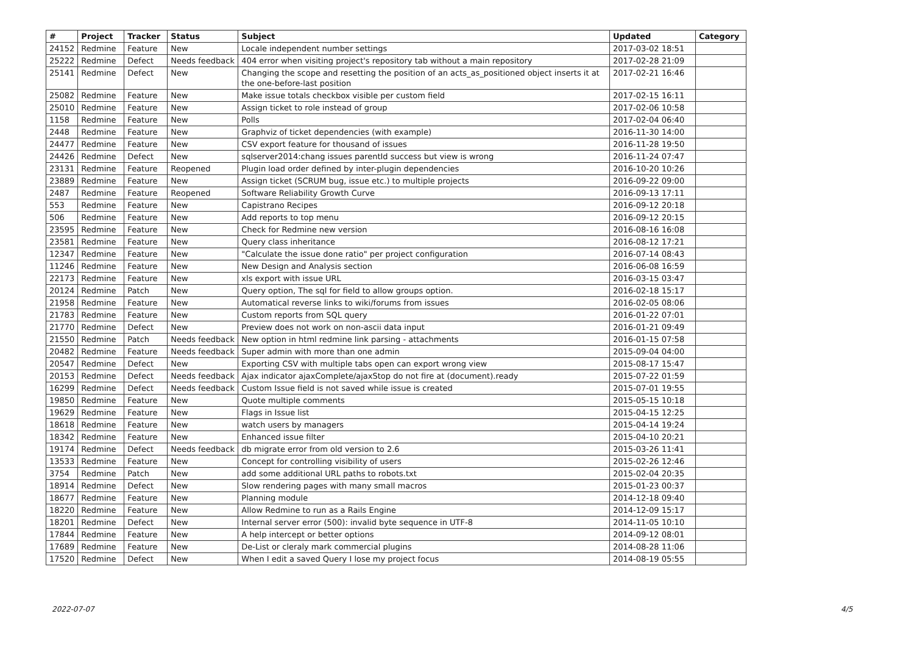| # | Project | Tracker | Status | Subject | Updated | Category |
| --- | --- | --- | --- | --- | --- | --- |
| 24152 | Redmine | Feature | New | Locale independent number settings | 2017-03-02 18:51 | |
| 25222 | Redmine | Defect | Needs feedback | 404 error when visiting project's repository tab without a main repository | 2017-02-28 21:09 | |
| 25141 | Redmine | Defect | New | Changing the scope and resetting the position of an acts_as_positioned object inserts it at the one-before-last position | 2017-02-21 16:46 | |
| 25082 | Redmine | Feature | New | Make issue totals checkbox visible per custom field | 2017-02-15 16:11 | |
| 25010 | Redmine | Feature | New | Assign ticket to role instead of group | 2017-02-06 10:58 | |
| 1158 | Redmine | Feature | New | Polls | 2017-02-04 06:40 | |
| 2448 | Redmine | Feature | New | Graphviz of ticket dependencies (with example) | 2016-11-30 14:00 | |
| 24477 | Redmine | Feature | New | CSV export feature for thousand of issues | 2016-11-28 19:50 | |
| 24426 | Redmine | Defect | New | sqlserver2014:chang issues parentId success but view is wrong | 2016-11-24 07:47 | |
| 23131 | Redmine | Feature | Reopened | Plugin load order defined by inter-plugin dependencies | 2016-10-20 10:26 | |
| 23889 | Redmine | Feature | New | Assign ticket (SCRUM bug, issue etc.) to multiple projects | 2016-09-22 09:00 | |
| 2487 | Redmine | Feature | Reopened | Software Reliability Growth Curve | 2016-09-13 17:11 | |
| 553 | Redmine | Feature | New | Capistrano Recipes | 2016-09-12 20:18 | |
| 506 | Redmine | Feature | New | Add reports to top menu | 2016-09-12 20:15 | |
| 23595 | Redmine | Feature | New | Check for Redmine new version | 2016-08-16 16:08 | |
| 23581 | Redmine | Feature | New | Query class inheritance | 2016-08-12 17:21 | |
| 12347 | Redmine | Feature | New | "Calculate the issue done ratio" per project configuration | 2016-07-14 08:43 | |
| 11246 | Redmine | Feature | New | New Design and Analysis section | 2016-06-08 16:59 | |
| 22173 | Redmine | Feature | New | xls export with issue URL | 2016-03-15 03:47 | |
| 20124 | Redmine | Patch | New | Query option, The sql for field to allow groups option. | 2016-02-18 15:17 | |
| 21958 | Redmine | Feature | New | Automatical reverse links to wiki/forums from issues | 2016-02-05 08:06 | |
| 21783 | Redmine | Feature | New | Custom reports from SQL query | 2016-01-22 07:01 | |
| 21770 | Redmine | Defect | New | Preview does not work on non-ascii data input | 2016-01-21 09:49 | |
| 21550 | Redmine | Patch | Needs feedback | New option in html redmine link parsing - attachments | 2016-01-15 07:58 | |
| 20482 | Redmine | Feature | Needs feedback | Super admin with more than one admin | 2015-09-04 04:00 | |
| 20547 | Redmine | Defect | New | Exporting CSV with multiple tabs open can export wrong view | 2015-08-17 15:47 | |
| 20153 | Redmine | Defect | Needs feedback | Ajax indicator ajaxComplete/ajaxStop do not fire at (document).ready | 2015-07-22 01:59 | |
| 16299 | Redmine | Defect | Needs feedback | Custom Issue field is not saved while issue is created | 2015-07-01 19:55 | |
| 19850 | Redmine | Feature | New | Quote multiple comments | 2015-05-15 10:18 | |
| 19629 | Redmine | Feature | New | Flags in Issue list | 2015-04-15 12:25 | |
| 18618 | Redmine | Feature | New | watch users by managers | 2015-04-14 19:24 | |
| 18342 | Redmine | Feature | New | Enhanced issue filter | 2015-04-10 20:21 | |
| 19174 | Redmine | Defect | Needs feedback | db migrate error from old version to 2.6 | 2015-03-26 11:41 | |
| 13533 | Redmine | Feature | New | Concept for controlling visibility of users | 2015-02-26 12:46 | |
| 3754 | Redmine | Patch | New | add some additional URL paths to robots.txt | 2015-02-04 20:35 | |
| 18914 | Redmine | Defect | New | Slow rendering pages with many small macros | 2015-01-23 00:37 | |
| 18677 | Redmine | Feature | New | Planning module | 2014-12-18 09:40 | |
| 18220 | Redmine | Feature | New | Allow Redmine to run as a Rails Engine | 2014-12-09 15:17 | |
| 18201 | Redmine | Defect | New | Internal server error (500): invalid byte sequence in UTF-8 | 2014-11-05 10:10 | |
| 17844 | Redmine | Feature | New | A help intercept or better options | 2014-09-12 08:01 | |
| 17689 | Redmine | Feature | New | De-List or cleraly mark commercial plugins | 2014-08-28 11:06 | |
| 17520 | Redmine | Defect | New | When I edit a saved Query I lose my project focus | 2014-08-19 05:55 | |
2022-07-07 4/5